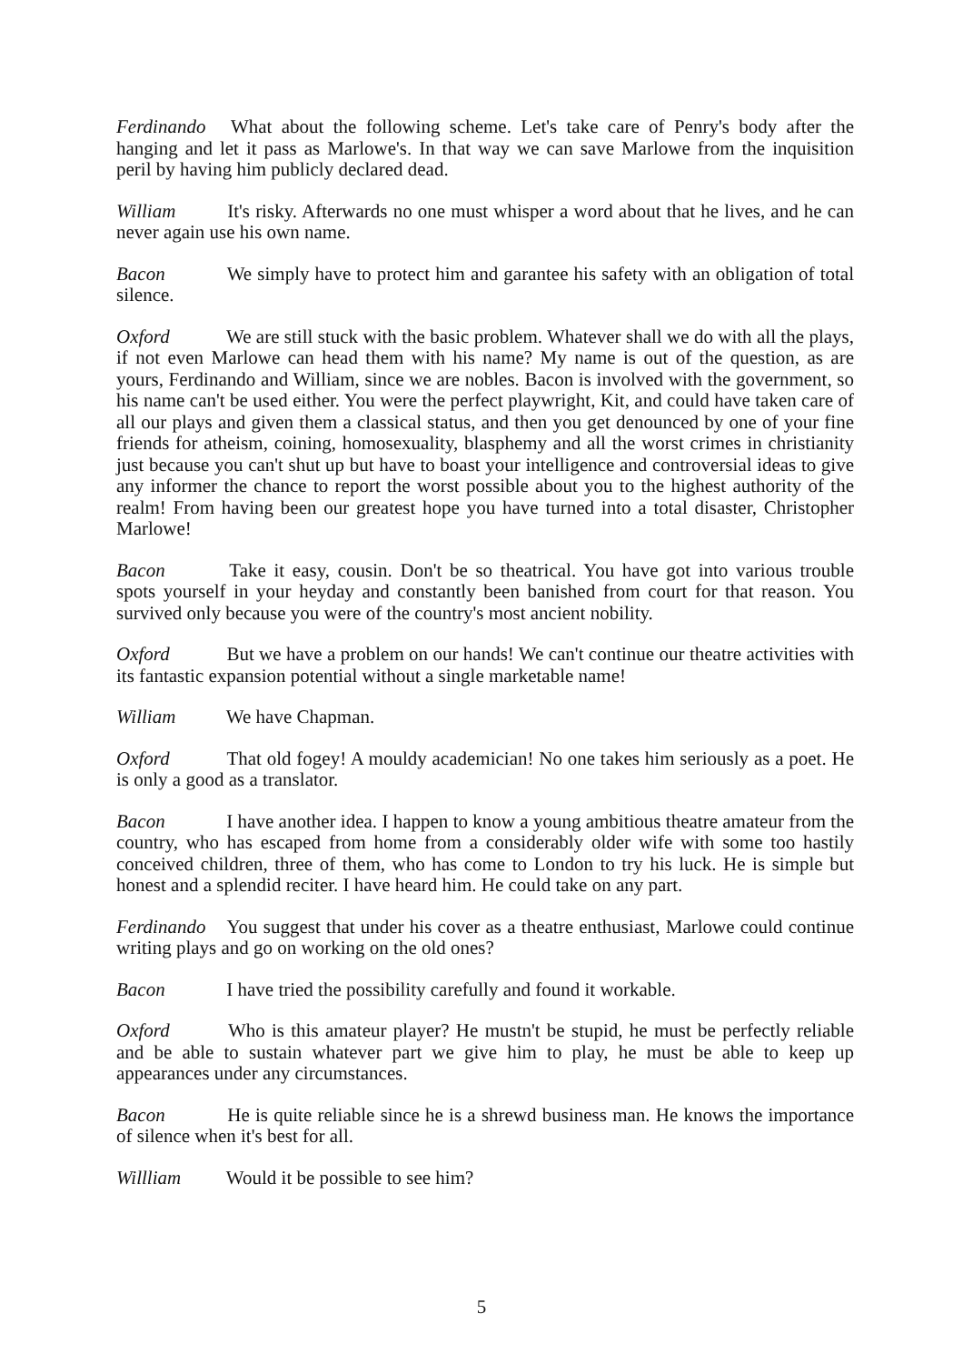Ferdinando What about the following scheme. Let's take care of Penry's body after the hanging and let it pass as Marlowe's. In that way we can save Marlowe from the inquisition peril by having him publicly declared dead.
William It's risky. Afterwards no one must whisper a word about that he lives, and he can never again use his own name.
Bacon We simply have to protect him and garantee his safety with an obligation of total silence.
Oxford We are still stuck with the basic problem. Whatever shall we do with all the plays, if not even Marlowe can head them with his name? My name is out of the question, as are yours, Ferdinando and William, since we are nobles. Bacon is involved with the government, so his name can't be used either. You were the perfect playwright, Kit, and could have taken care of all our plays and given them a classical status, and then you get denounced by one of your fine friends for atheism, coining, homosexuality, blasphemy and all the worst crimes in christianity just because you can't shut up but have to boast your intelligence and controversial ideas to give any informer the chance to report the worst possible about you to the highest authority of the realm! From having been our greatest hope you have turned into a total disaster, Christopher Marlowe!
Bacon Take it easy, cousin. Don't be so theatrical. You have got into various trouble spots yourself in your heyday and constantly been banished from court for that reason. You survived only because you were of the country's most ancient nobility.
Oxford But we have a problem on our hands! We can't continue our theatre activities with its fantastic expansion potential without a single marketable name!
William We have Chapman.
Oxford That old fogey! A mouldy academician! No one takes him seriously as a poet. He is only a good as a translator.
Bacon I have another idea. I happen to know a young ambitious theatre amateur from the country, who has escaped from home from a considerably older wife with some too hastily conceived children, three of them, who has come to London to try his luck. He is simple but honest and a splendid reciter. I have heard him. He could take on any part.
Ferdinando You suggest that under his cover as a theatre enthusiast, Marlowe could continue writing plays and go on working on the old ones?
Bacon I have tried the possibility carefully and found it workable.
Oxford Who is this amateur player? He mustn't be stupid, he must be perfectly reliable and be able to sustain whatever part we give him to play, he must be able to keep up appearances under any circumstances.
Bacon He is quite reliable since he is a shrewd business man. He knows the importance of silence when it's best for all.
Willliam Would it be possible to see him?
5